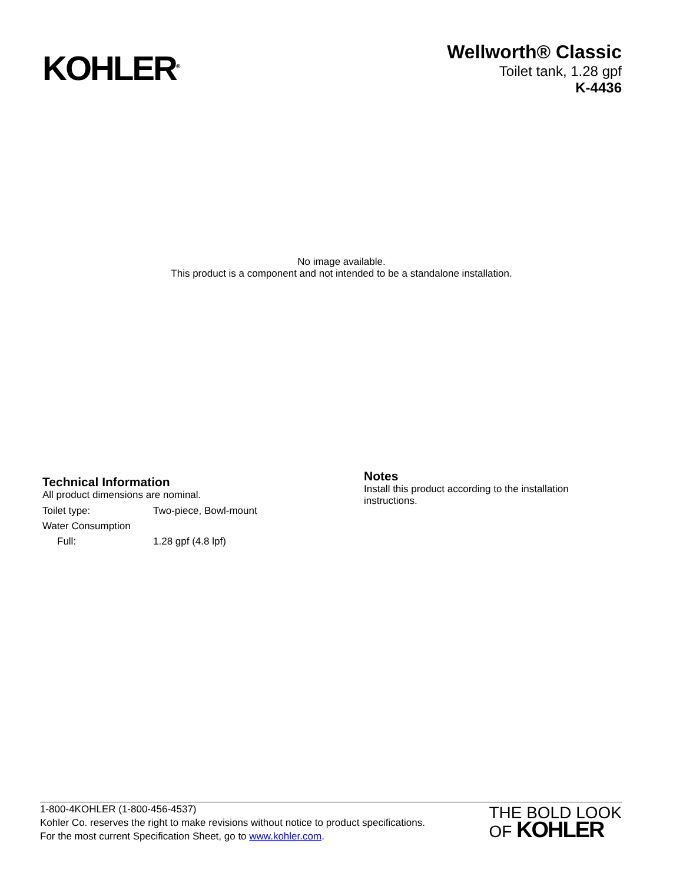KOHLER<sup>®</sup>
Wellworth® Classic
Toilet tank, 1.28 gpf
K-4436
No image available.
This product is a component and not intended to be a standalone installation.
Technical Information
All product dimensions are nominal.
| Toilet type: | Two-piece, Bowl-mount |
| Water Consumption | |
| Full: | 1.28 gpf (4.8 lpf) |
Notes
Install this product according to the installation instructions.
1-800-4KOHLER (1-800-456-4537)
Kohler Co. reserves the right to make revisions without notice to product specifications.
For the most current Specification Sheet, go to www.kohler.com.
THE BOLD LOOK
OF KOHLER